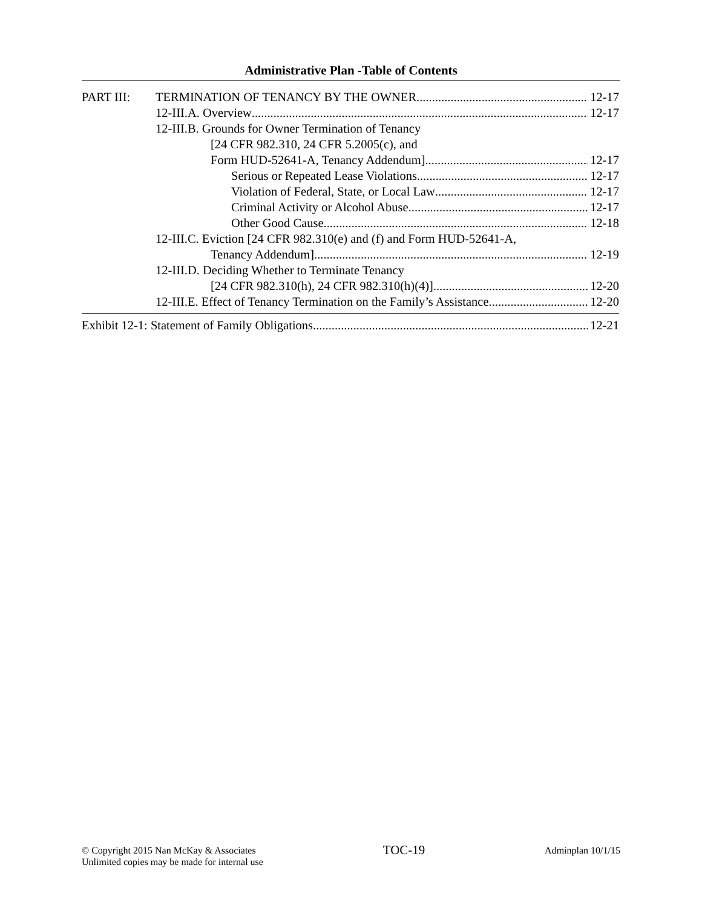Administrative Plan -Table of Contents
PART III: TERMINATION OF TENANCY BY THE OWNER 12-17
12-III.A. Overview 12-17
12-III.B. Grounds for Owner Termination of Tenancy
[24 CFR 982.310, 24 CFR 5.2005(c), and
Form HUD-52641-A, Tenancy Addendum] 12-17
Serious or Repeated Lease Violations 12-17
Violation of Federal, State, or Local Law 12-17
Criminal Activity or Alcohol Abuse 12-17
Other Good Cause 12-18
12-III.C. Eviction [24 CFR 982.310(e) and (f) and Form HUD-52641-A,
Tenancy Addendum] 12-19
12-III.D. Deciding Whether to Terminate Tenancy
[24 CFR 982.310(h), 24 CFR 982.310(h)(4)] 12-20
12-III.E. Effect of Tenancy Termination on the Family’s Assistance 12-20
Exhibit 12-1: Statement of Family Obligations 12-21
© Copyright 2015 Nan McKay & Associates
Unlimited copies may be made for internal use
TOC-19
Adminplan 10/1/15